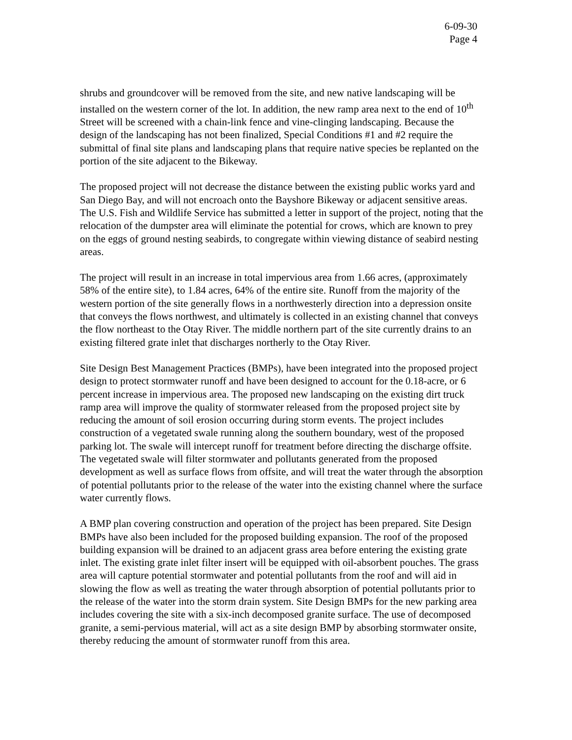6-09-30
Page 4
shrubs and groundcover will be removed from the site, and new native landscaping will be installed on the western corner of the lot. In addition, the new ramp area next to the end of 10<sup>th</sup> Street will be screened with a chain-link fence and vine-clinging landscaping. Because the design of the landscaping has not been finalized, Special Conditions #1 and #2 require the submittal of final site plans and landscaping plans that require native species be replanted on the portion of the site adjacent to the Bikeway.
The proposed project will not decrease the distance between the existing public works yard and San Diego Bay, and will not encroach onto the Bayshore Bikeway or adjacent sensitive areas. The U.S. Fish and Wildlife Service has submitted a letter in support of the project, noting that the relocation of the dumpster area will eliminate the potential for crows, which are known to prey on the eggs of ground nesting seabirds, to congregate within viewing distance of seabird nesting areas.
The project will result in an increase in total impervious area from 1.66 acres, (approximately 58% of the entire site), to 1.84 acres, 64% of the entire site. Runoff from the majority of the western portion of the site generally flows in a northwesterly direction into a depression onsite that conveys the flows northwest, and ultimately is collected in an existing channel that conveys the flow northeast to the Otay River. The middle northern part of the site currently drains to an existing filtered grate inlet that discharges northerly to the Otay River.
Site Design Best Management Practices (BMPs), have been integrated into the proposed project design to protect stormwater runoff and have been designed to account for the 0.18-acre, or 6 percent increase in impervious area. The proposed new landscaping on the existing dirt truck ramp area will improve the quality of stormwater released from the proposed project site by reducing the amount of soil erosion occurring during storm events. The project includes construction of a vegetated swale running along the southern boundary, west of the proposed parking lot. The swale will intercept runoff for treatment before directing the discharge offsite. The vegetated swale will filter stormwater and pollutants generated from the proposed development as well as surface flows from offsite, and will treat the water through the absorption of potential pollutants prior to the release of the water into the existing channel where the surface water currently flows.
A BMP plan covering construction and operation of the project has been prepared. Site Design BMPs have also been included for the proposed building expansion. The roof of the proposed building expansion will be drained to an adjacent grass area before entering the existing grate inlet. The existing grate inlet filter insert will be equipped with oil-absorbent pouches. The grass area will capture potential stormwater and potential pollutants from the roof and will aid in slowing the flow as well as treating the water through absorption of potential pollutants prior to the release of the water into the storm drain system. Site Design BMPs for the new parking area includes covering the site with a six-inch decomposed granite surface. The use of decomposed granite, a semi-pervious material, will act as a site design BMP by absorbing stormwater onsite, thereby reducing the amount of stormwater runoff from this area.